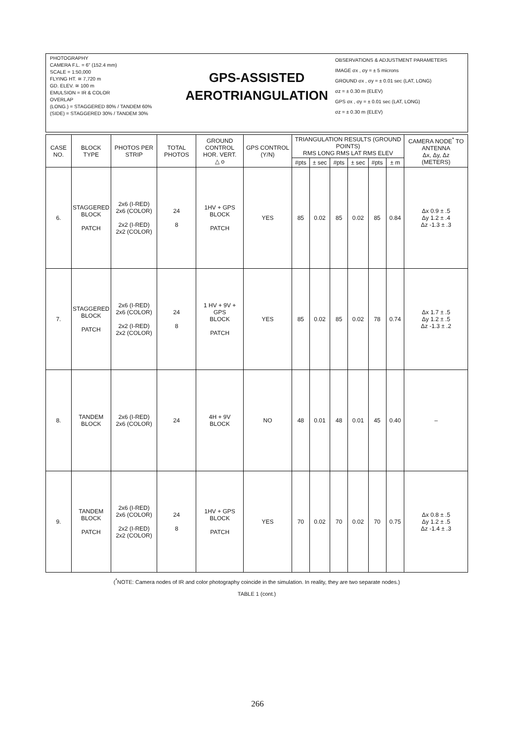PHOTOGRAPHY
CAMERA F.L. = 6" (152.4 mm)
SCALE = 1:50,000
FLYING HT. ≅ 7,720 m
GD. ELEV. ≅ 100 m
EMULSION = IR & COLOR
OVERLAP
(LONG.) = STAGGERED 80% / TANDEM 60%
(SIDE) = STAGGERED 30% / TANDEM 30%
GPS-ASSISTED
AEROTRIANGULATION
OBSERVATIONS & ADJUSTMENT PARAMETERS
IMAGE σx , σy = ± 5 microns
GROUND σx , σy = ± 0.01 sec (LAT, LONG)
σz = ± 0.30 m (ELEV)
GPS σx , σy = ± 0.01 sec (LAT, LONG)
σz = ± 0.30 m (ELEV)
| CASE NO. | BLOCK TYPE | PHOTOS PER STRIP | TOTAL PHOTOS | GROUND CONTROL HOR. VERT. △ o | GPS CONTROL (Y/N) | TRIANGULATION RESULTS (GROUND POINTS) RMS LONG RMS LAT RMS ELEV | | | | | | CAMERA NODE<sup>*</sup> TO ANTENNA Δx, Δy, Δz (METERS) |
| --- | --- | --- | --- | --- | --- | --- | --- | --- | --- | --- | --- | --- |
| | | | | | | #pts | ± sec | #pts | ± sec | #pts | ± m | |
| 6. | STAGGERED BLOCK PATCH | 2x6 (I-RED) 2x6 (COLOR) 2x2 (I-RED) 2x2 (COLOR) | 24 8 | 1HV + GPS BLOCK PATCH | YES | 85 | 0.02 | 85 | 0.02 | 85 | 0.84 | Δx 0.9 ± .5 Δy 1.2 ± .4 Δz -1.3 ± .3 |
| 7. | STAGGERED BLOCK PATCH | 2x6 (I-RED) 2x6 (COLOR) 2x2 (I-RED) 2x2 (COLOR) | 24 8 | 1 HV + 9V + GPS BLOCK PATCH | YES | 85 | 0.02 | 85 | 0.02 | 78 | 0.74 | Δx 1.7 ± .5 Δy 1.2 ± .5 Δz -1.3 ± .2 |
| 8. | TANDEM BLOCK | 2x6 (I-RED) 2x6 (COLOR) | 24 | 4H + 9V BLOCK | NO | 48 | 0.01 | 48 | 0.01 | 45 | 0.40 | – |
| 9. | TANDEM BLOCK PATCH | 2x6 (I-RED) 2x6 (COLOR) 2x2 (I-RED) 2x2 (COLOR) | 24 8 | 1HV + GPS BLOCK PATCH | YES | 70 | 0.02 | 70 | 0.02 | 70 | 0.75 | Δx 0.8 ± .5 Δy 1.2 ± .5 Δz -1.4 ± .3 |
(<sup>*</sup>NOTE: Camera nodes of IR and color photography coincide in the simulation. In reality, they are two separate nodes.)
TABLE 1 (cont.)
266